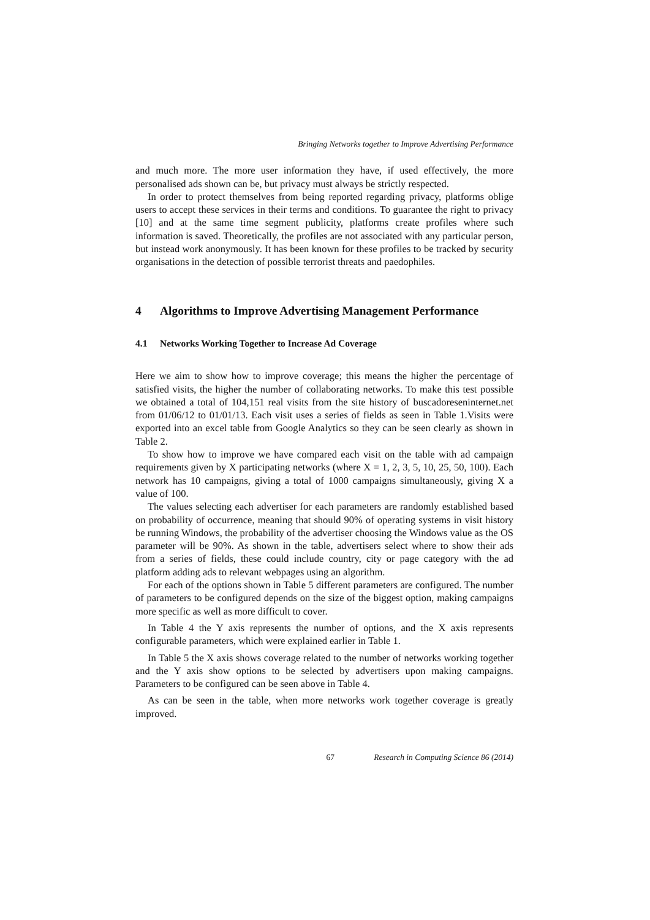Bringing Networks together to Improve Advertising Performance
and much more. The more user information they have, if used effectively, the more personalised ads shown can be, but privacy must always be strictly respected.
In order to protect themselves from being reported regarding privacy, platforms oblige users to accept these services in their terms and conditions. To guarantee the right to privacy [10] and at the same time segment publicity, platforms create profiles where such information is saved. Theoretically, the profiles are not associated with any particular person, but instead work anonymously. It has been known for these profiles to be tracked by security organisations in the detection of possible terrorist threats and paedophiles.
4 Algorithms to Improve Advertising Management Performance
4.1 Networks Working Together to Increase Ad Coverage
Here we aim to show how to improve coverage; this means the higher the percentage of satisfied visits, the higher the number of collaborating networks. To make this test possible we obtained a total of 104,151 real visits from the site history of buscadoreseninternet.net from 01/06/12 to 01/01/13. Each visit uses a series of fields as seen in Table 1.Visits were exported into an excel table from Google Analytics so they can be seen clearly as shown in Table 2.
To show how to improve we have compared each visit on the table with ad campaign requirements given by X participating networks (where X = 1, 2, 3, 5, 10, 25, 50, 100). Each network has 10 campaigns, giving a total of 1000 campaigns simultaneously, giving X a value of 100.
The values selecting each advertiser for each parameters are randomly established based on probability of occurrence, meaning that should 90% of operating systems in visit history be running Windows, the probability of the advertiser choosing the Windows value as the OS parameter will be 90%. As shown in the table, advertisers select where to show their ads from a series of fields, these could include country, city or page category with the ad platform adding ads to relevant webpages using an algorithm.
For each of the options shown in Table 5 different parameters are configured. The number of parameters to be configured depends on the size of the biggest option, making campaigns more specific as well as more difficult to cover.
In Table 4 the Y axis represents the number of options, and the X axis represents configurable parameters, which were explained earlier in Table 1.
In Table 5 the X axis shows coverage related to the number of networks working together and the Y axis show options to be selected by advertisers upon making campaigns. Parameters to be configured can be seen above in Table 4.
As can be seen in the table, when more networks work together coverage is greatly improved.
67 Research in Computing Science 86 (2014)